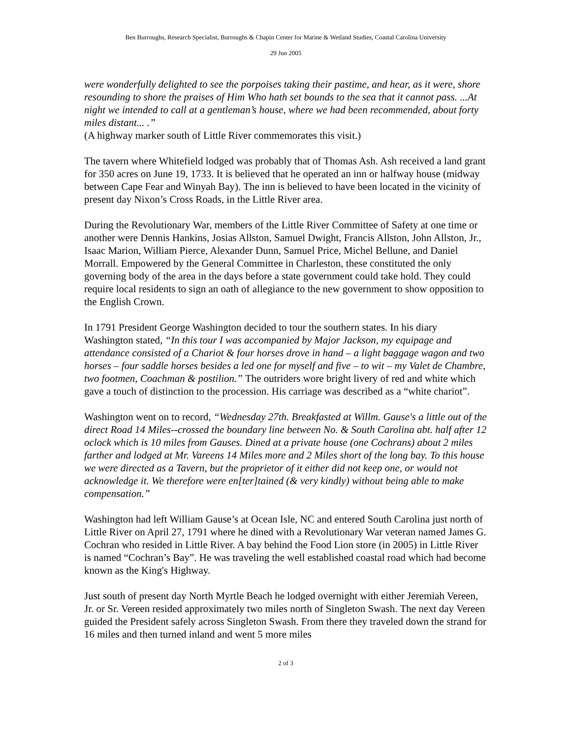Ben Burroughs, Research Specialist, Burroughs & Chapin Center for Marine & Wetland Studies, Coastal Carolina University
29 Jun 2005
were wonderfully delighted to see the porpoises taking their pastime, and hear, as it were, shore resounding to shore the praises of Him Who hath set bounds to the sea that it cannot pass. ...At night we intended to call at a gentleman’s house, where we had been recommended, about forty miles distant... .”
(A highway marker south of Little River commemorates this visit.)
The tavern where Whitefield lodged was probably that of Thomas Ash. Ash received a land grant for 350 acres on June 19, 1733. It is believed that he operated an inn or halfway house (midway between Cape Fear and Winyah Bay). The inn is believed to have been located in the vicinity of present day Nixon’s Cross Roads, in the Little River area.
During the Revolutionary War, members of the Little River Committee of Safety at one time or another were Dennis Hankins, Josias Allston, Samuel Dwight, Francis Allston, John Allston, Jr., Isaac Marion, William Pierce, Alexander Dunn, Samuel Price, Michel Bellune, and Daniel Morrall. Empowered by the General Committee in Charleston, these constituted the only governing body of the area in the days before a state government could take hold. They could require local residents to sign an oath of allegiance to the new government to show opposition to the English Crown.
In 1791 President George Washington decided to tour the southern states. In his diary Washington stated, “In this tour I was accompanied by Major Jackson, my equipage and attendance consisted of a Chariot & four horses drove in hand – a light baggage wagon and two horses – four saddle horses besides a led one for myself and five – to wit – my Valet de Chambre, two footmen, Coachman & postilion.” The outriders wore bright livery of red and white which gave a touch of distinction to the procession. His carriage was described as a “white chariot”.
Washington went on to record, “Wednesday 27th. Breakfasted at Willm. Gause's a little out of the direct Road 14 Miles--crossed the boundary line between No. & South Carolina abt. half after 12 oclock which is 10 miles from Gauses. Dined at a private house (one Cochrans) about 2 miles farther and lodged at Mr. Vareens 14 Miles more and 2 Miles short of the long bay. To this house we were directed as a Tavern, but the proprietor of it either did not keep one, or would not acknowledge it. We therefore were en[ter]tained (& very kindly) without being able to make compensation.”
Washington had left William Gause’s at Ocean Isle, NC and entered South Carolina just north of Little River on April 27, 1791 where he dined with a Revolutionary War veteran named James G. Cochran who resided in Little River. A bay behind the Food Lion store (in 2005) in Little River is named “Cochran’s Bay”. He was traveling the well established coastal road which had become known as the King's Highway.
Just south of present day North Myrtle Beach he lodged overnight with either Jeremiah Vereen, Jr. or Sr. Vereen resided approximately two miles north of Singleton Swash. The next day Vereen guided the President safely across Singleton Swash. From there they traveled down the strand for 16 miles and then turned inland and went 5 more miles
2 of 3